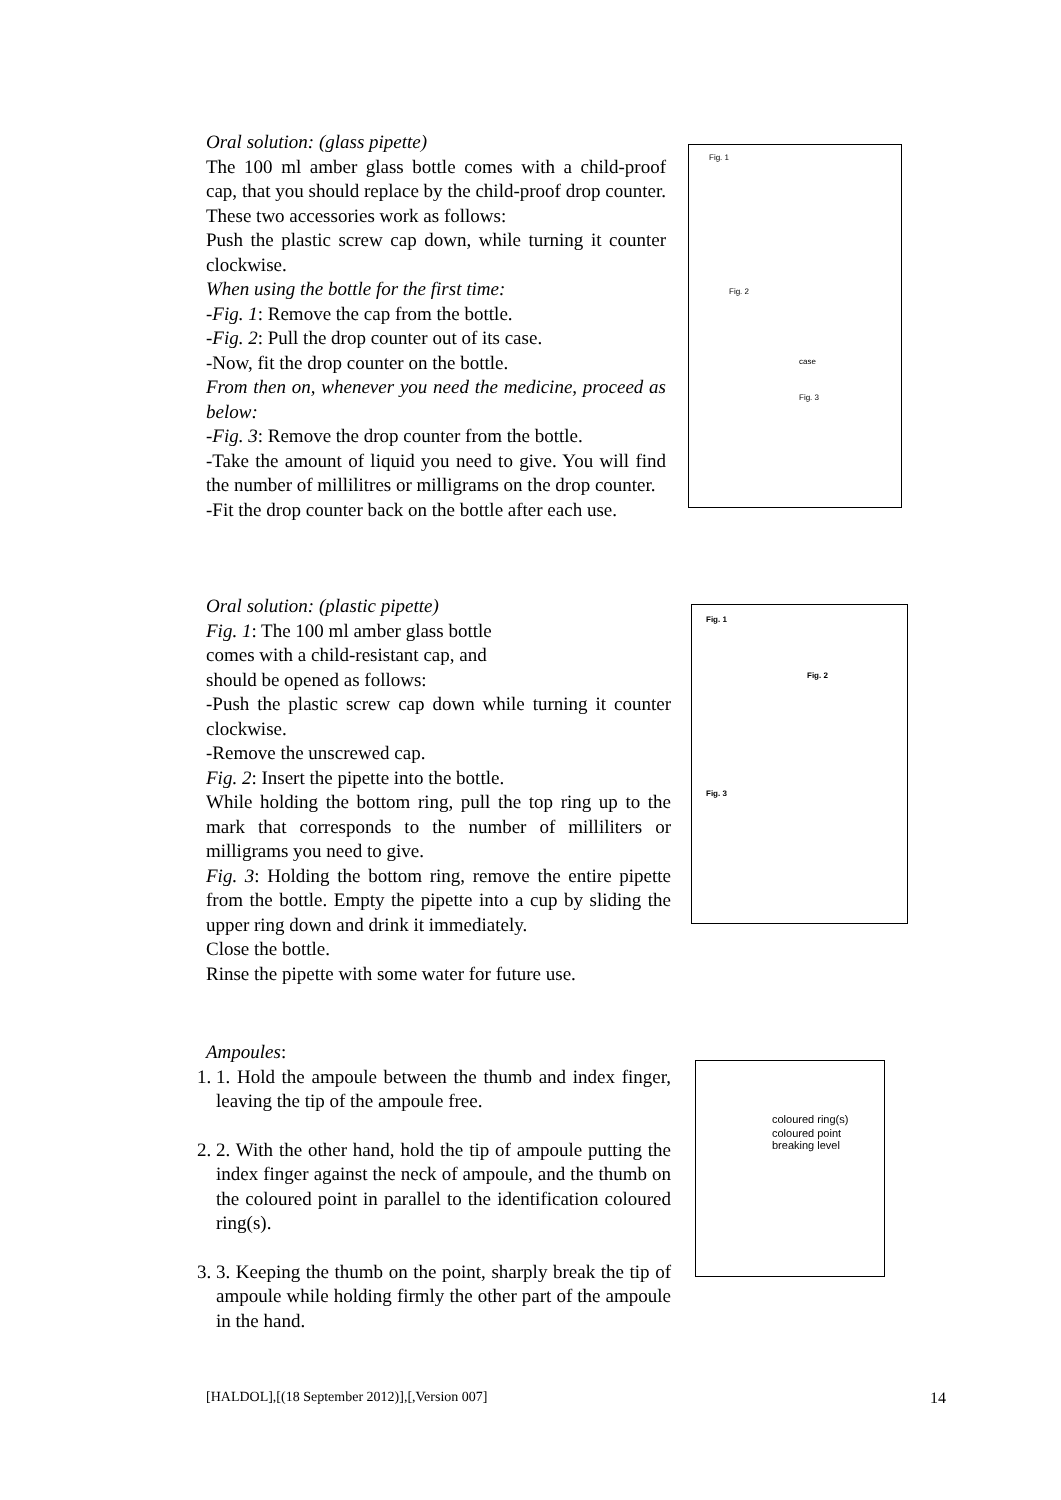Oral solution: (glass pipette)
The 100 ml amber glass bottle comes with a child-proof cap, that you should replace by the child-proof drop counter. These two accessories work as follows:
Push the plastic screw cap down, while turning it counter clockwise.
When using the bottle for the first time:
-Fig. 1: Remove the cap from the bottle.
-Fig. 2: Pull the drop counter out of its case.
-Now, fit the drop counter on the bottle.
From then on, whenever you need the medicine, proceed as below:
-Fig. 3: Remove the drop counter from the bottle.
-Take the amount of liquid you need to give. You will find the number of millilitres or milligrams on the drop counter.
-Fit the drop counter back on the bottle after each use.
Fig. 1
Fig. 2
case
Fig. 3
Oral solution: (plastic pipette)
Fig. 1: The 100 ml amber glass bottle
comes with a child-resistant cap, and
should be opened as follows:
-Push the plastic screw cap down while turning it counter clockwise.
-Remove the unscrewed cap.
Fig. 2: Insert the pipette into the bottle.
While holding the bottom ring, pull the top ring up to the mark that corresponds to the number of milliliters or milligrams you need to give.
Fig. 3: Holding the bottom ring, remove the entire pipette from the bottle. Empty the pipette into a cup by sliding the upper ring down and drink it immediately.
Close the bottle.
Rinse the pipette with some water for future use.
Fig. 1
Fig. 2
Fig. 3
Ampoules:
1. 1. Hold the ampoule between the thumb and index finger, leaving the tip of the ampoule free.
2. 2. With the other hand, hold the tip of ampoule putting the index finger against the neck of ampoule, and the thumb on the coloured point in parallel to the identification coloured ring(s).
3. 3. Keeping the thumb on the point, sharply break the tip of ampoule while holding firmly the other part of the ampoule in the hand.
coloured ring(s)
coloured point
breaking level
[HALDOL],[(18 September 2012)],[,Version 007] 14